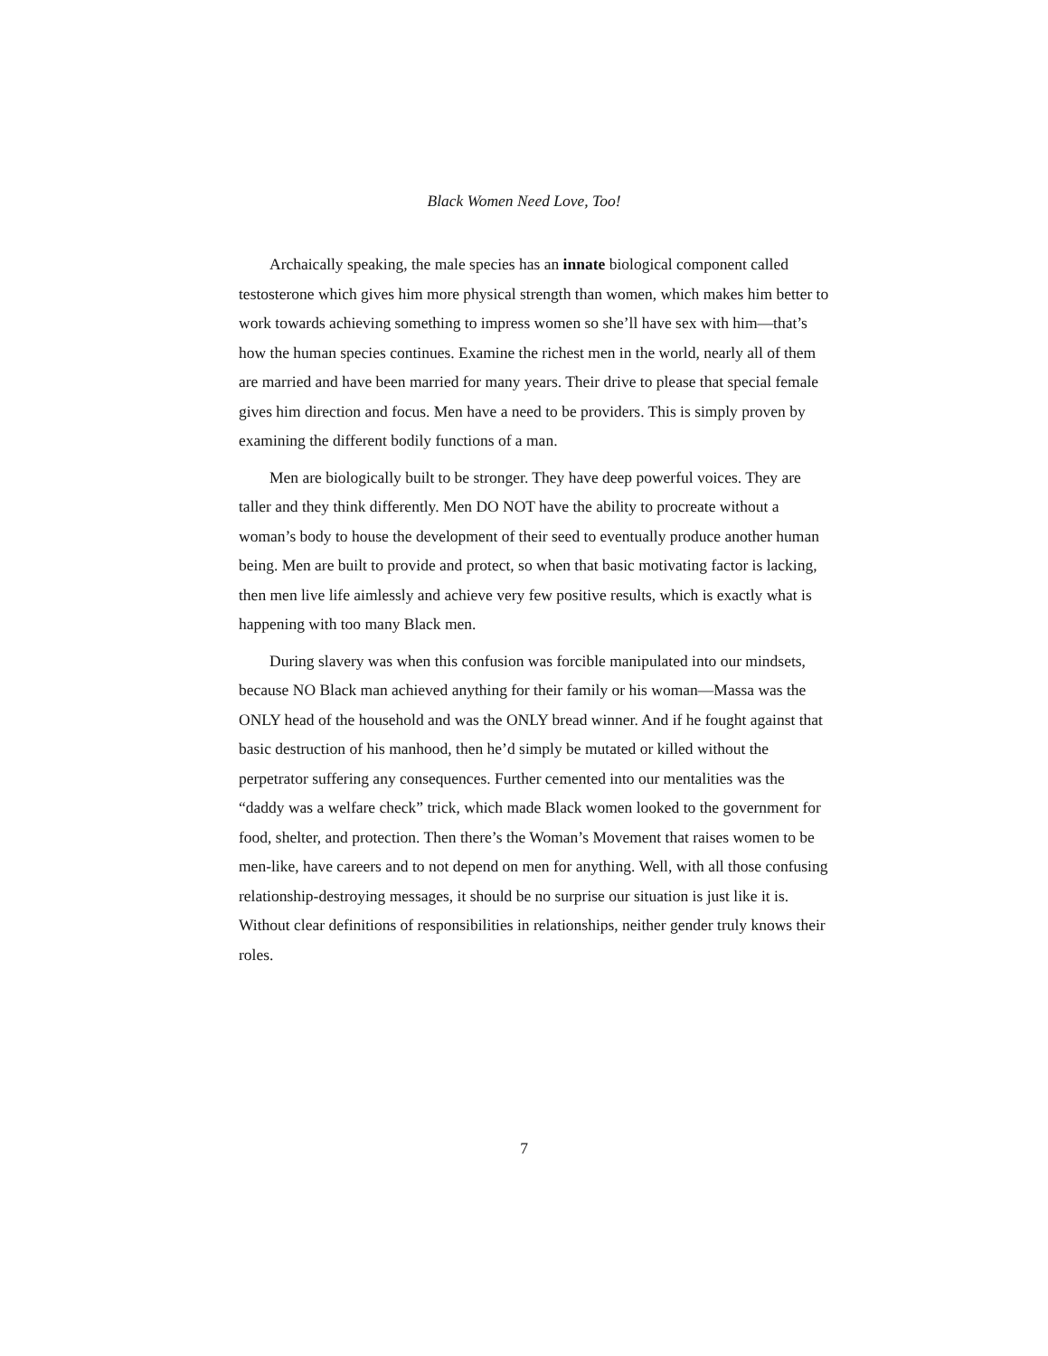Black Women Need Love, Too!
Archaically speaking, the male species has an innate biological component called testosterone which gives him more physical strength than women, which makes him better to work towards achieving something to impress women so she’ll have sex with him—that’s how the human species continues. Examine the richest men in the world, nearly all of them are married and have been married for many years. Their drive to please that special female gives him direction and focus. Men have a need to be providers. This is simply proven by examining the different bodily functions of a man.
Men are biologically built to be stronger. They have deep powerful voices. They are taller and they think differently. Men DO NOT have the ability to procreate without a woman’s body to house the development of their seed to eventually produce another human being. Men are built to provide and protect, so when that basic motivating factor is lacking, then men live life aimlessly and achieve very few positive results, which is exactly what is happening with too many Black men.
During slavery was when this confusion was forcible manipulated into our mindsets, because NO Black man achieved anything for their family or his woman—Massa was the ONLY head of the household and was the ONLY bread winner. And if he fought against that basic destruction of his manhood, then he’d simply be mutated or killed without the perpetrator suffering any consequences. Further cemented into our mentalities was the “daddy was a welfare check” trick, which made Black women looked to the government for food, shelter, and protection. Then there’s the Woman’s Movement that raises women to be men-like, have careers and to not depend on men for anything. Well, with all those confusing relationship-destroying messages, it should be no surprise our situation is just like it is. Without clear definitions of responsibilities in relationships, neither gender truly knows their roles.
7